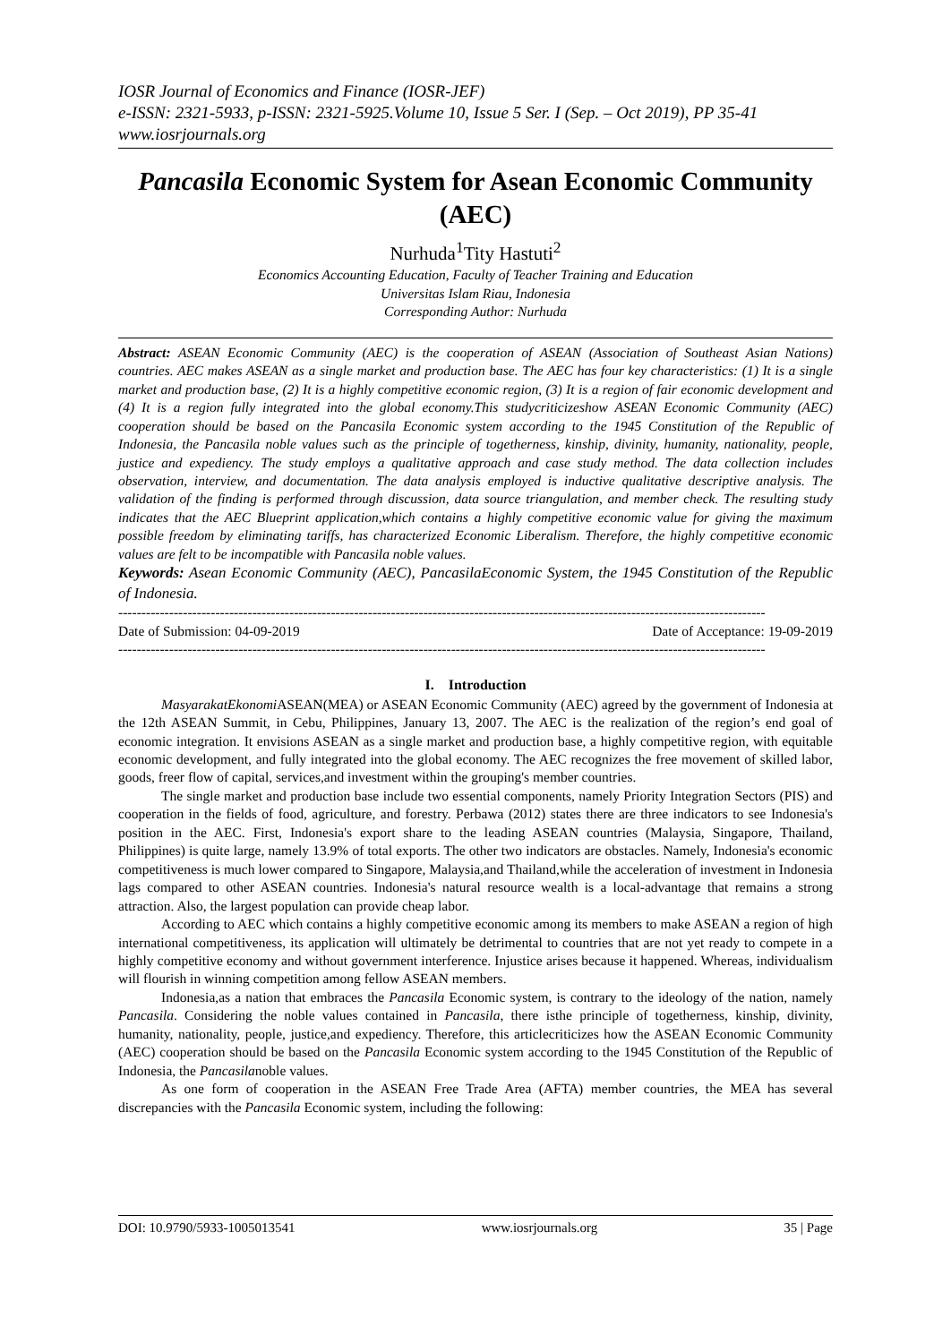IOSR Journal of Economics and Finance (IOSR-JEF)
e-ISSN: 2321-5933, p-ISSN: 2321-5925.Volume 10, Issue 5 Ser. I (Sep. – Oct 2019), PP 35-41
www.iosrjournals.org
Pancasila Economic System for Asean Economic Community (AEC)
Nurhuda<sup>1</sup>Tity Hastuti<sup>2</sup>
Economics Accounting Education, Faculty of Teacher Training and Education
Universitas Islam Riau, Indonesia
Corresponding Author: Nurhuda
Abstract: ASEAN Economic Community (AEC) is the cooperation of ASEAN (Association of Southeast Asian Nations) countries. AEC makes ASEAN as a single market and production base. The AEC has four key characteristics: (1) It is a single market and production base, (2) It is a highly competitive economic region, (3) It is a region of fair economic development and (4) It is a region fully integrated into the global economy.This studycriticizeshow ASEAN Economic Community (AEC) cooperation should be based on the Pancasila Economic system according to the 1945 Constitution of the Republic of Indonesia, the Pancasila noble values such as the principle of togetherness, kinship, divinity, humanity, nationality, people, justice and expediency. The study employs a qualitative approach and case study method. The data collection includes observation, interview, and documentation. The data analysis employed is inductive qualitative descriptive analysis. The validation of the finding is performed through discussion, data source triangulation, and member check. The resulting study indicates that the AEC Blueprint application,which contains a highly competitive economic value for giving the maximum possible freedom by eliminating tariffs, has characterized Economic Liberalism. Therefore, the highly competitive economic values are felt to be incompatible with Pancasila noble values.
Keywords: Asean Economic Community (AEC), PancasilaEconomic System, the 1945 Constitution of the Republic of Indonesia.
--------------------------------------------------------------------------------------------------------------------------------------------
Date of Submission: 04-09-2019 Date of Acceptance: 19-09-2019
--------------------------------------------------------------------------------------------------------------------------------------------
I. Introduction
MasyarakatEkonomi ASEAN(MEA) or ASEAN Economic Community (AEC) agreed by the government of Indonesia at the 12th ASEAN Summit, in Cebu, Philippines, January 13, 2007. The AEC is the realization of the region’s end goal of economic integration. It envisions ASEAN as a single market and production base, a highly competitive region, with equitable economic development, and fully integrated into the global economy. The AEC recognizes the free movement of skilled labor, goods, freer flow of capital, services,and investment within the grouping's member countries.
The single market and production base include two essential components, namely Priority Integration Sectors (PIS) and cooperation in the fields of food, agriculture, and forestry. Perbawa (2012) states there are three indicators to see Indonesia's position in the AEC. First, Indonesia's export share to the leading ASEAN countries (Malaysia, Singapore, Thailand, Philippines) is quite large, namely 13.9% of total exports. The other two indicators are obstacles. Namely, Indonesia's economic competitiveness is much lower compared to Singapore, Malaysia,and Thailand,while the acceleration of investment in Indonesia lags compared to other ASEAN countries. Indonesia's natural resource wealth is a local-advantage that remains a strong attraction. Also, the largest population can provide cheap labor.
According to AEC which contains a highly competitive economic among its members to make ASEAN a region of high international competitiveness, its application will ultimately be detrimental to countries that are not yet ready to compete in a highly competitive economy and without government interference. Injustice arises because it happened. Whereas, individualism will flourish in winning competition among fellow ASEAN members.
Indonesia,as a nation that embraces the Pancasila Economic system, is contrary to the ideology of the nation, namely Pancasila. Considering the noble values contained in Pancasila, there isthe principle of togetherness, kinship, divinity, humanity, nationality, people, justice,and expediency. Therefore, this articlecriticizes how the ASEAN Economic Community (AEC) cooperation should be based on the Pancasila Economic system according to the 1945 Constitution of the Republic of Indonesia, the Pancasilanoble values.
As one form of cooperation in the ASEAN Free Trade Area (AFTA) member countries, the MEA has several discrepancies with the Pancasila Economic system, including the following:
DOI: 10.9790/5933-1005013541 www.iosrjournals.org 35 | Page